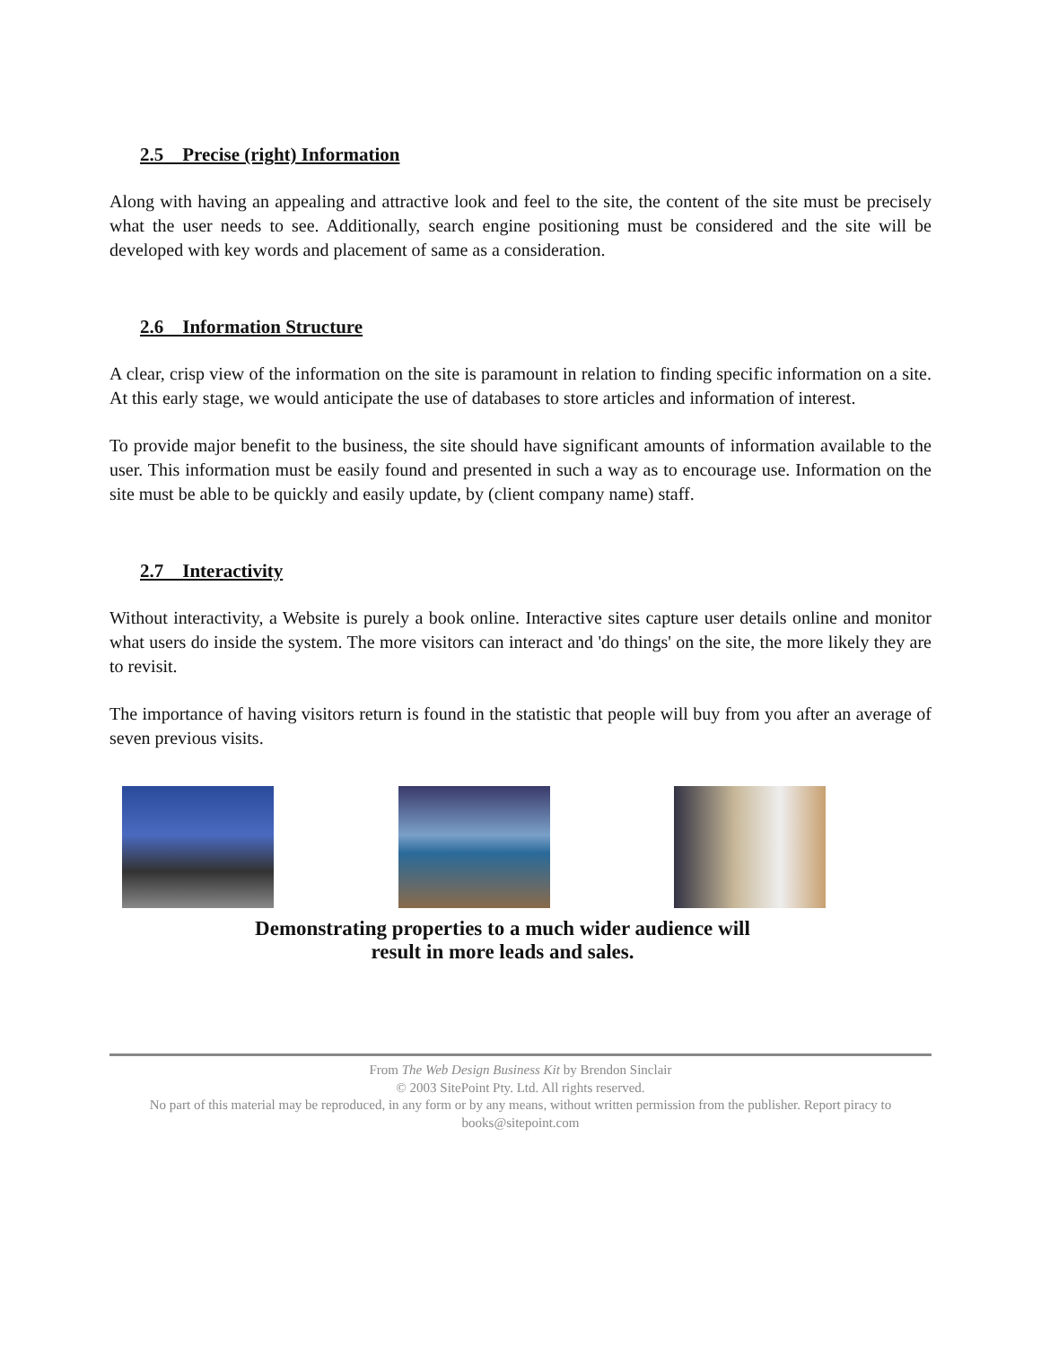2.5 Precise (right) Information
Along with having an appealing and attractive look and feel to the site, the content of the site must be precisely what the user needs to see. Additionally, search engine positioning must be considered and the site will be developed with key words and placement of same as a consideration.
2.6 Information Structure
A clear, crisp view of the information on the site is paramount in relation to finding specific information on a site. At this early stage, we would anticipate the use of databases to store articles and information of interest.
To provide major benefit to the business, the site should have significant amounts of information available to the user. This information must be easily found and presented in such a way as to encourage use. Information on the site must be able to be quickly and easily update, by (client company name) staff.
2.7 Interactivity
Without interactivity, a Website is purely a book online. Interactive sites capture user details online and monitor what users do inside the system. The more visitors can interact and 'do things' on the site, the more likely they are to revisit.
The importance of having visitors return is found in the statistic that people will buy from you after an average of seven previous visits.
Demonstrating properties to a much wider audience will
result in more leads and sales.
From The Web Design Business Kit by Brendon Sinclair
© 2003 SitePoint Pty. Ltd. All rights reserved.
No part of this material may be reproduced, in any form or by any means, without written permission from the publisher. Report piracy to books@sitepoint.com